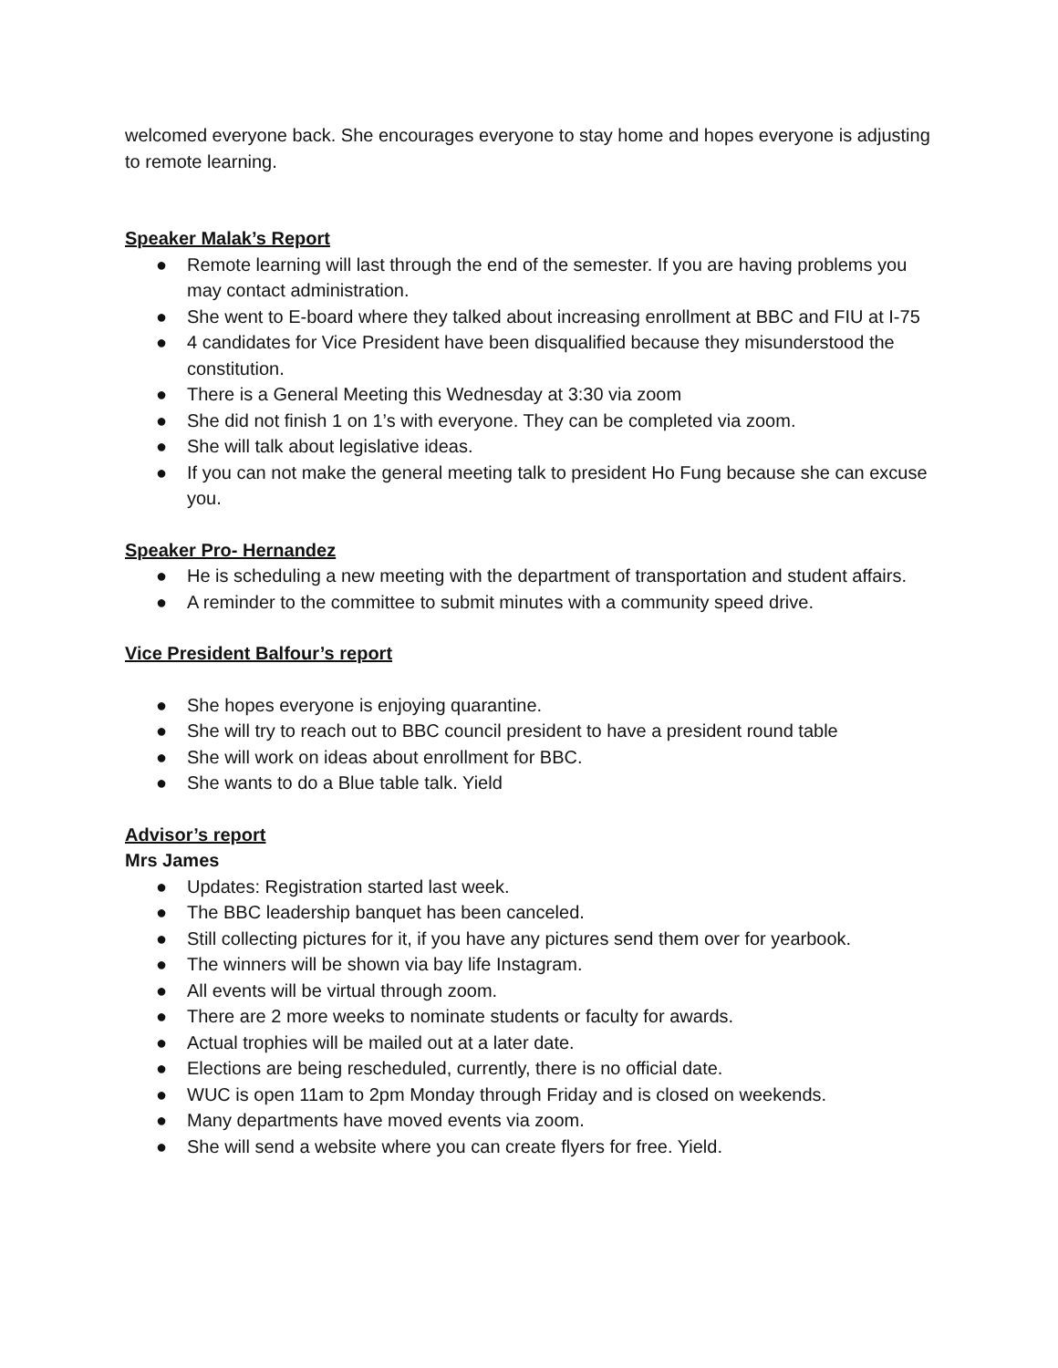welcomed everyone back. She encourages everyone to stay home and hopes everyone is adjusting to remote learning.
Speaker Malak’s Report
● Remote learning will last through the end of the semester. If you are having problems you may contact administration.
● She went to E-board where they talked about increasing enrollment at BBC and FIU at I-75
● 4 candidates for Vice President have been disqualified because they misunderstood the constitution.
● There is a General Meeting this Wednesday at 3:30 via zoom
● She did not finish 1 on 1’s with everyone. They can be completed via zoom.
● She will talk about legislative ideas.
● If you can not make the general meeting talk to president Ho Fung because she can excuse you.
Speaker Pro- Hernandez
● He is scheduling a new meeting with the department of transportation and student affairs.
● A reminder to the committee to submit minutes with a community speed drive.
Vice President Balfour’s report
● She hopes everyone is enjoying quarantine.
● She will try to reach out to BBC council president to have a president round table
● She will work on ideas about enrollment for BBC.
● She wants to do a Blue table talk. Yield
Advisor’s report
Mrs James
● Updates: Registration started last week.
● The BBC leadership banquet has been canceled.
● Still collecting pictures for it, if you have any pictures send them over for yearbook.
● The winners will be shown via bay life Instagram.
● All events will be virtual through zoom.
● There are 2 more weeks to nominate students or faculty for awards.
● Actual trophies will be mailed out at a later date.
● Elections are being rescheduled, currently, there is no official date.
● WUC is open 11am to 2pm Monday through Friday and is closed on weekends.
● Many departments have moved events via zoom.
● She will send a website where you can create flyers for free. Yield.